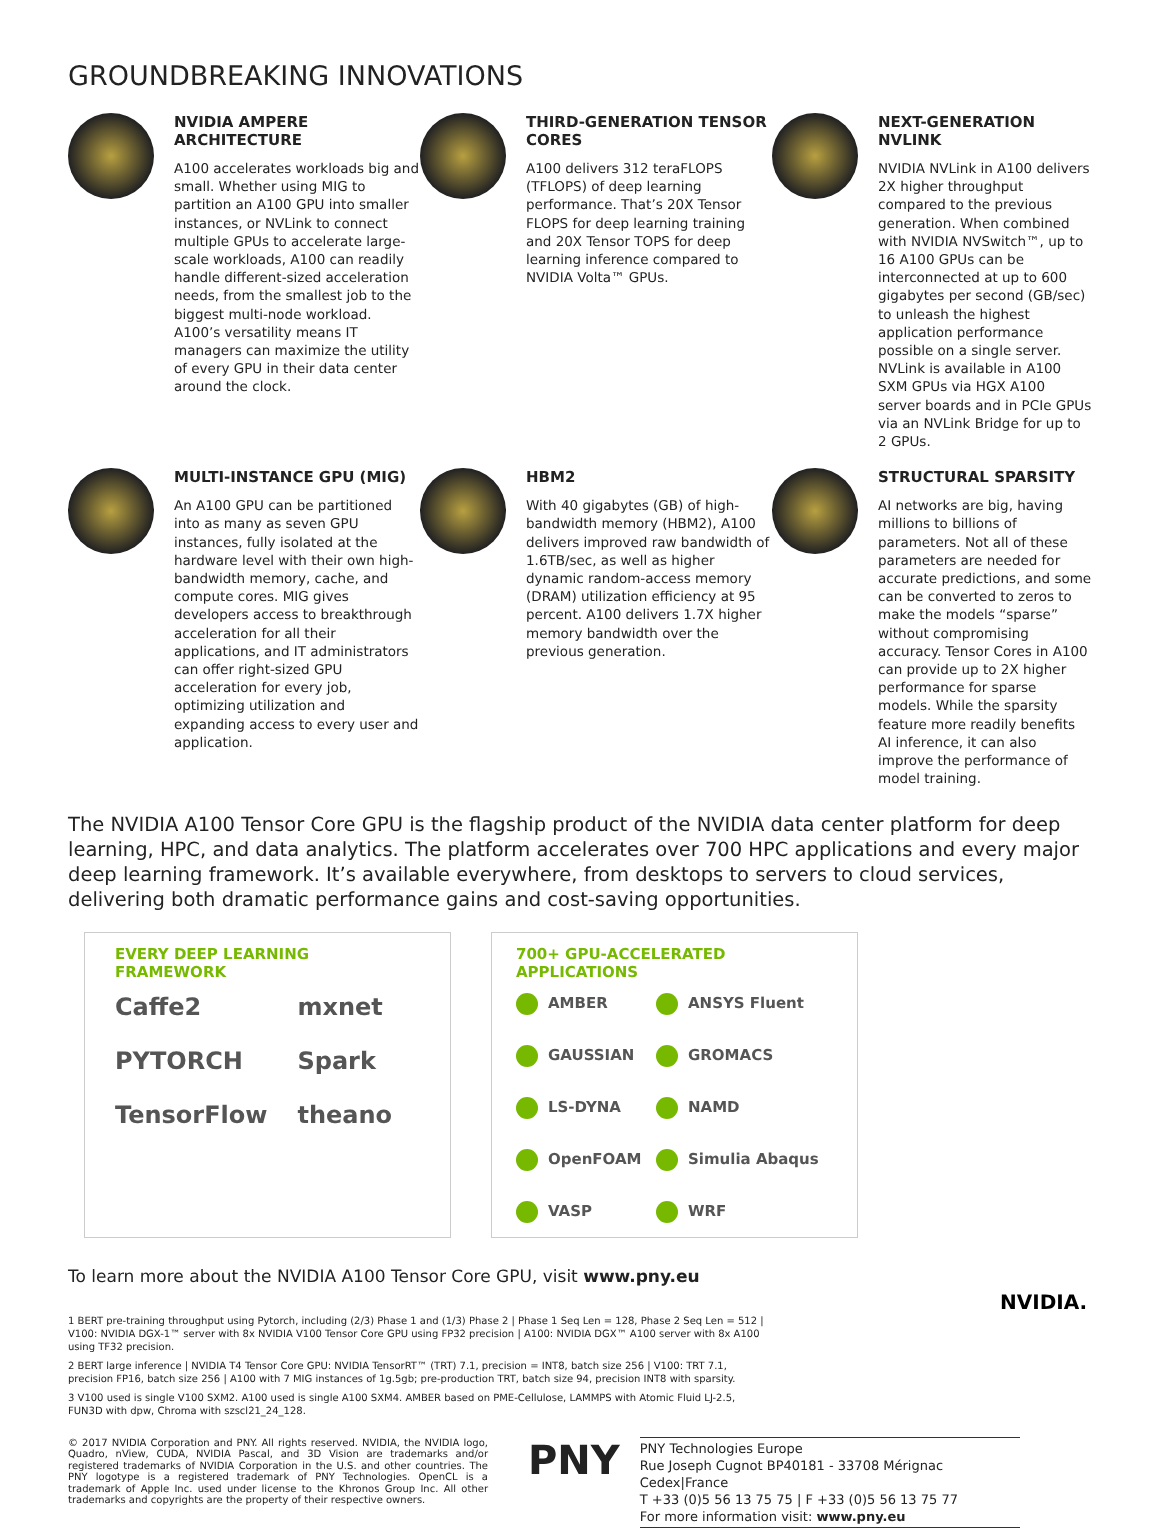GROUNDBREAKING INNOVATIONS
NVIDIA AMPERE ARCHITECTURE
A100 accelerates workloads big and small. Whether using MIG to partition an A100 GPU into smaller instances, or NVLink to connect multiple GPUs to accelerate large-scale workloads, A100 can readily handle different-sized acceleration needs, from the smallest job to the biggest multi-node workload. A100’s versatility means IT managers can maximize the utility of every GPU in their data center around the clock.
THIRD-GENERATION TENSOR CORES
A100 delivers 312 teraFLOPS (TFLOPS) of deep learning performance. That’s 20X Tensor FLOPS for deep learning training and 20X Tensor TOPS for deep learning inference compared to NVIDIA Volta™ GPUs.
NEXT-GENERATION NVLINK
NVIDIA NVLink in A100 delivers 2X higher throughput compared to the previous generation. When combined with NVIDIA NVSwitch™, up to 16 A100 GPUs can be interconnected at up to 600 gigabytes per second (GB/sec) to unleash the highest application performance possible on a single server. NVLink is available in A100 SXM GPUs via HGX A100 server boards and in PCIe GPUs via an NVLink Bridge for up to 2 GPUs.
MULTI-INSTANCE GPU (MIG)
An A100 GPU can be partitioned into as many as seven GPU instances, fully isolated at the hardware level with their own high-bandwidth memory, cache, and compute cores. MIG gives developers access to breakthrough acceleration for all their applications, and IT administrators can offer right-sized GPU acceleration for every job, optimizing utilization and expanding access to every user and application.
HBM2
With 40 gigabytes (GB) of high-bandwidth memory (HBM2), A100 delivers improved raw bandwidth of 1.6TB/sec, as well as higher dynamic random-access memory (DRAM) utilization efficiency at 95 percent. A100 delivers 1.7X higher memory bandwidth over the previous generation.
STRUCTURAL SPARSITY
AI networks are big, having millions to billions of parameters. Not all of these parameters are needed for accurate predictions, and some can be converted to zeros to make the models “sparse” without compromising accuracy. Tensor Cores in A100 can provide up to 2X higher performance for sparse models. While the sparsity feature more readily benefits AI inference, it can also improve the performance of model training.
The NVIDIA A100 Tensor Core GPU is the flagship product of the NVIDIA data center platform for deep learning, HPC, and data analytics. The platform accelerates over 700 HPC applications and every major deep learning framework. It’s available everywhere, from desktops to servers to cloud services, delivering both dramatic performance gains and cost-saving opportunities.
EVERY DEEP LEARNING FRAMEWORK
Caffe2 mxnet PYTORCH Spark TensorFlow theano
700+ GPU-ACCELERATED APPLICATIONS
AMBER ANSYS Fluent GAUSSIAN GROMACS LS-DYNA NAMD OpenFOAM Simulia Abaqus VASP WRF
To learn more about the NVIDIA A100 Tensor Core GPU, visit www.pny.eu
1 BERT pre-training throughput using Pytorch, including (2/3) Phase 1 and (1/3) Phase 2 | Phase 1 Seq Len = 128, Phase 2 Seq Len = 512 | V100: NVIDIA DGX-1™ server with 8x NVIDIA V100 Tensor Core GPU using FP32 precision | A100: NVIDIA DGX™ A100 server with 8x A100 using TF32 precision.
2 BERT large inference | NVIDIA T4 Tensor Core GPU: NVIDIA TensorRT™ (TRT) 7.1, precision = INT8, batch size 256 | V100: TRT 7.1, precision FP16, batch size 256 | A100 with 7 MIG instances of 1g.5gb; pre-production TRT, batch size 94, precision INT8 with sparsity.
3 V100 used is single V100 SXM2. A100 used is single A100 SXM4. AMBER based on PME-Cellulose, LAMMPS with Atomic Fluid LJ-2.5, FUN3D with dpw, Chroma with szscl21_24_128.
NVIDIA.
© 2017 NVIDIA Corporation and PNY. All rights reserved. NVIDIA, the NVIDIA logo, Quadro, nView, CUDA, NVIDIA Pascal, and 3D Vision are trademarks and/or registered trademarks of NVIDIA Corporation in the U.S. and other countries. The PNY logotype is a registered trademark of PNY Technologies. OpenCL is a trademark of Apple Inc. used under license to the Khronos Group Inc. All other trademarks and copyrights are the property of their respective owners.
PNY
PNY Technologies Europe
Rue Joseph Cugnot BP40181 - 33708 Mérignac Cedex|France
T +33 (0)5 56 13 75 75 | F +33 (0)5 56 13 75 77
For more information visit: www.pny.eu